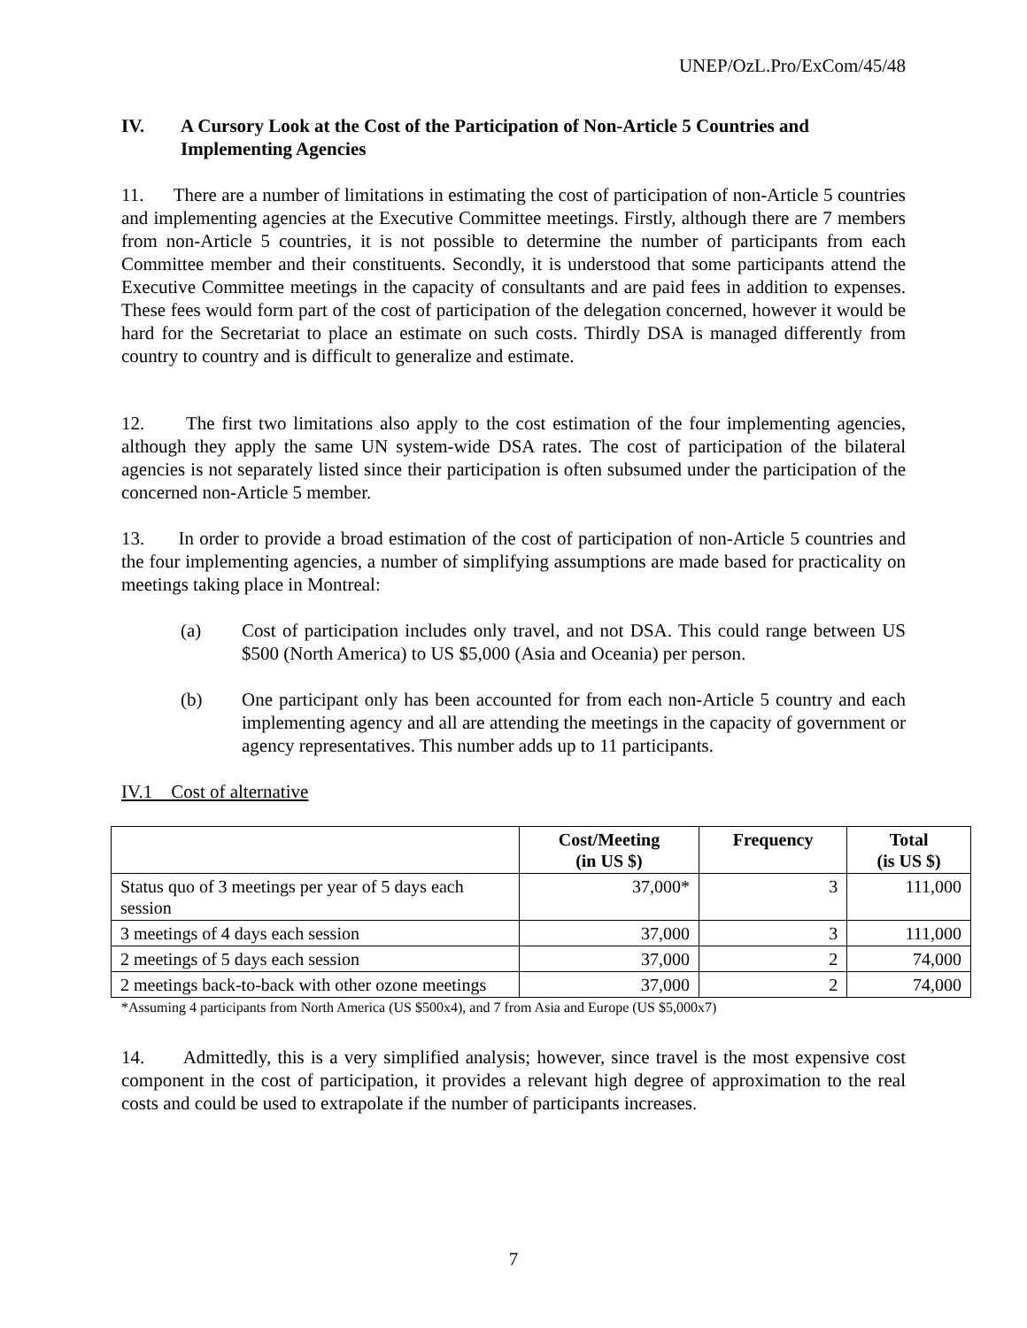UNEP/OzL.Pro/ExCom/45/48
IV. A Cursory Look at the Cost of the Participation of Non-Article 5 Countries and Implementing Agencies
11. There are a number of limitations in estimating the cost of participation of non-Article 5 countries and implementing agencies at the Executive Committee meetings. Firstly, although there are 7 members from non-Article 5 countries, it is not possible to determine the number of participants from each Committee member and their constituents. Secondly, it is understood that some participants attend the Executive Committee meetings in the capacity of consultants and are paid fees in addition to expenses. These fees would form part of the cost of participation of the delegation concerned, however it would be hard for the Secretariat to place an estimate on such costs. Thirdly DSA is managed differently from country to country and is difficult to generalize and estimate.
12. The first two limitations also apply to the cost estimation of the four implementing agencies, although they apply the same UN system-wide DSA rates. The cost of participation of the bilateral agencies is not separately listed since their participation is often subsumed under the participation of the concerned non-Article 5 member.
13. In order to provide a broad estimation of the cost of participation of non-Article 5 countries and the four implementing agencies, a number of simplifying assumptions are made based for practicality on meetings taking place in Montreal:
(a) Cost of participation includes only travel, and not DSA. This could range between US $500 (North America) to US $5,000 (Asia and Oceania) per person.
(b) One participant only has been accounted for from each non-Article 5 country and each implementing agency and all are attending the meetings in the capacity of government or agency representatives. This number adds up to 11 participants.
IV.1 Cost of alternative
| | Cost/Meeting (in US $) | Frequency | Total (is US $) |
| --- | --- | --- | --- |
| Status quo of 3 meetings per year of 5 days each session | 37,000* | 3 | 111,000 |
| 3 meetings of 4 days each session | 37,000 | 3 | 111,000 |
| 2 meetings of 5 days each session | 37,000 | 2 | 74,000 |
| 2 meetings back-to-back with other ozone meetings | 37,000 | 2 | 74,000 |
*Assuming 4 participants from North America (US $500x4), and 7 from Asia and Europe (US $5,000x7)
14. Admittedly, this is a very simplified analysis; however, since travel is the most expensive cost component in the cost of participation, it provides a relevant high degree of approximation to the real costs and could be used to extrapolate if the number of participants increases.
7